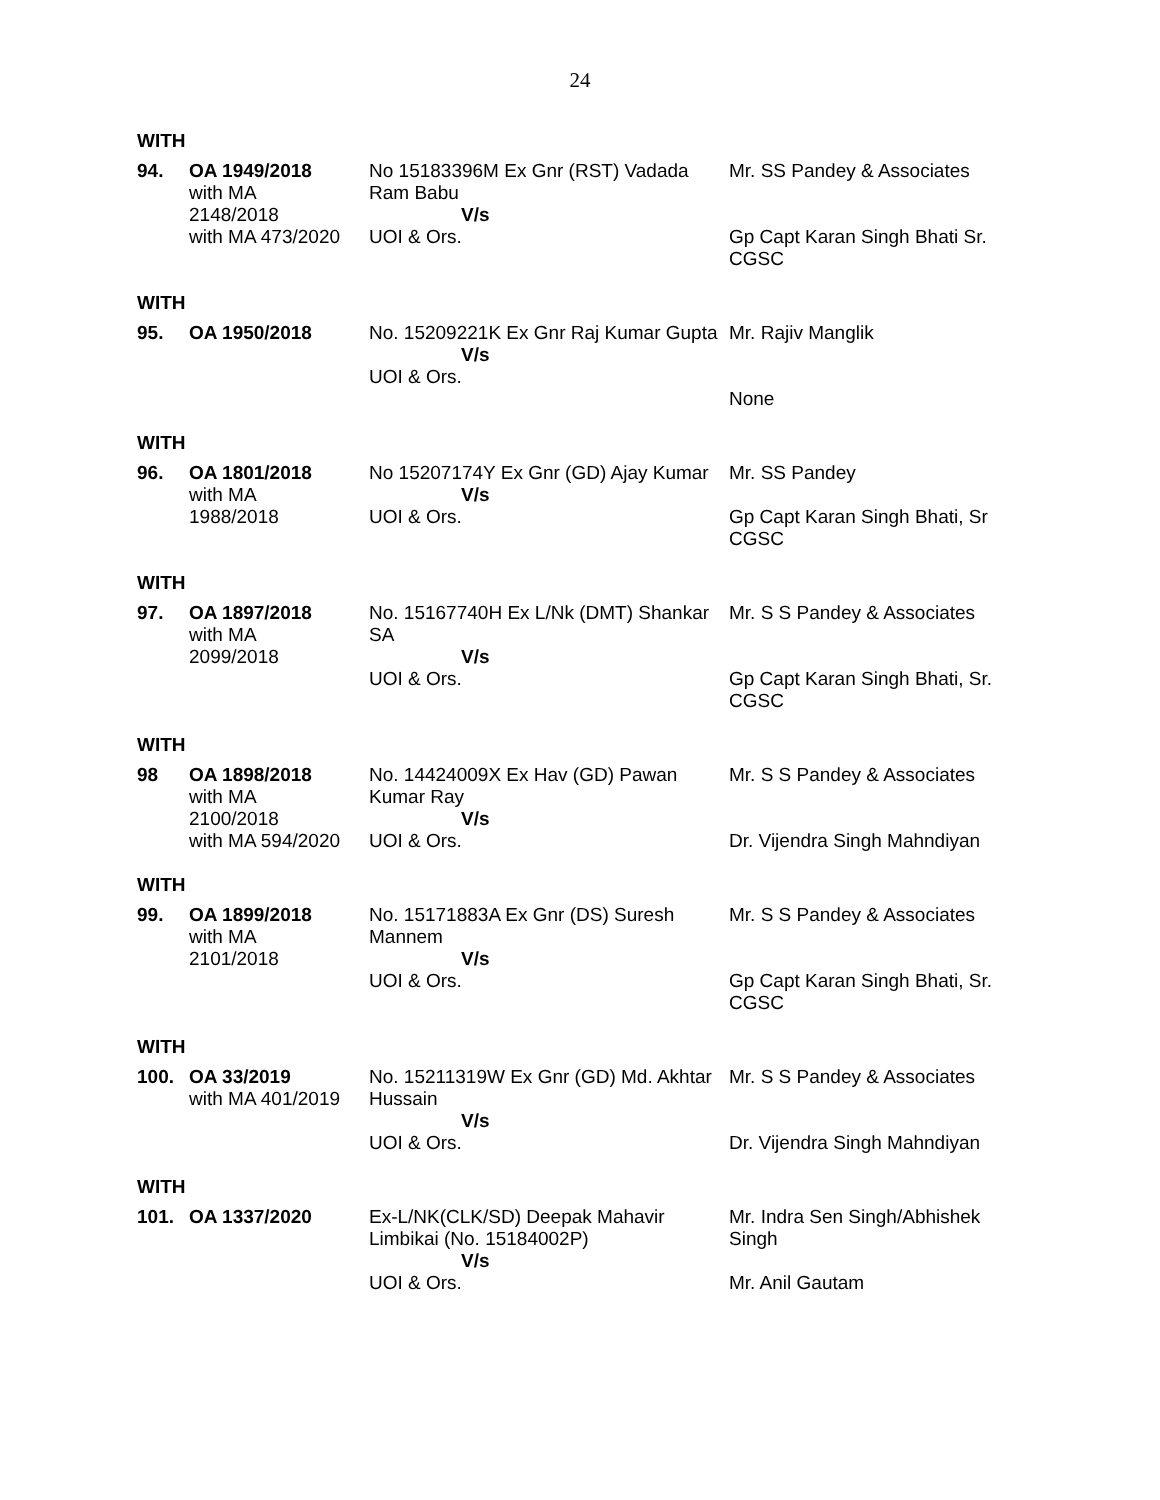24
WITH
| 94. | OA 1949/2018 with MA 2148/2018 with MA 473/2020 | No 15183396M Ex Gnr (RST) Vadada Ram Babu V/s UOI & Ors. | Mr. SS Pandey & Associates Gp Capt Karan Singh Bhati Sr. CGSC |
WITH
| 95. | OA 1950/2018 | No. 15209221K Ex Gnr Raj Kumar Gupta V/s UOI & Ors. | Mr. Rajiv Manglik None |
WITH
| 96. | OA 1801/2018 with MA 1988/2018 | No 15207174Y Ex Gnr (GD) Ajay Kumar V/s UOI & Ors. | Mr. SS Pandey Gp Capt Karan Singh Bhati, Sr CGSC |
WITH
| 97. | OA 1897/2018 with MA 2099/2018 | No. 15167740H Ex L/Nk (DMT) Shankar SA V/s UOI & Ors. | Mr. S S Pandey & Associates Gp Capt Karan Singh Bhati, Sr. CGSC |
WITH
| 98 | OA 1898/2018 with MA 2100/2018 with MA 594/2020 | No. 14424009X Ex Hav (GD) Pawan Kumar Ray V/s UOI & Ors. | Mr. S S Pandey & Associates Dr. Vijendra Singh Mahndiyan |
WITH
| 99. | OA 1899/2018 with MA 2101/2018 | No. 15171883A Ex Gnr (DS) Suresh Mannem V/s UOI & Ors. | Mr. S S Pandey & Associates Gp Capt Karan Singh Bhati, Sr. CGSC |
WITH
| 100. | OA 33/2019 with MA 401/2019 | No. 15211319W Ex Gnr (GD) Md. Akhtar Hussain V/s UOI & Ors. | Mr. S S Pandey & Associates Dr. Vijendra Singh Mahndiyan |
WITH
| 101. | OA 1337/2020 | Ex-L/NK(CLK/SD) Deepak Mahavir Limbikai (No. 15184002P) V/s UOI & Ors. | Mr. Indra Sen Singh/Abhishek Singh Mr. Anil Gautam |